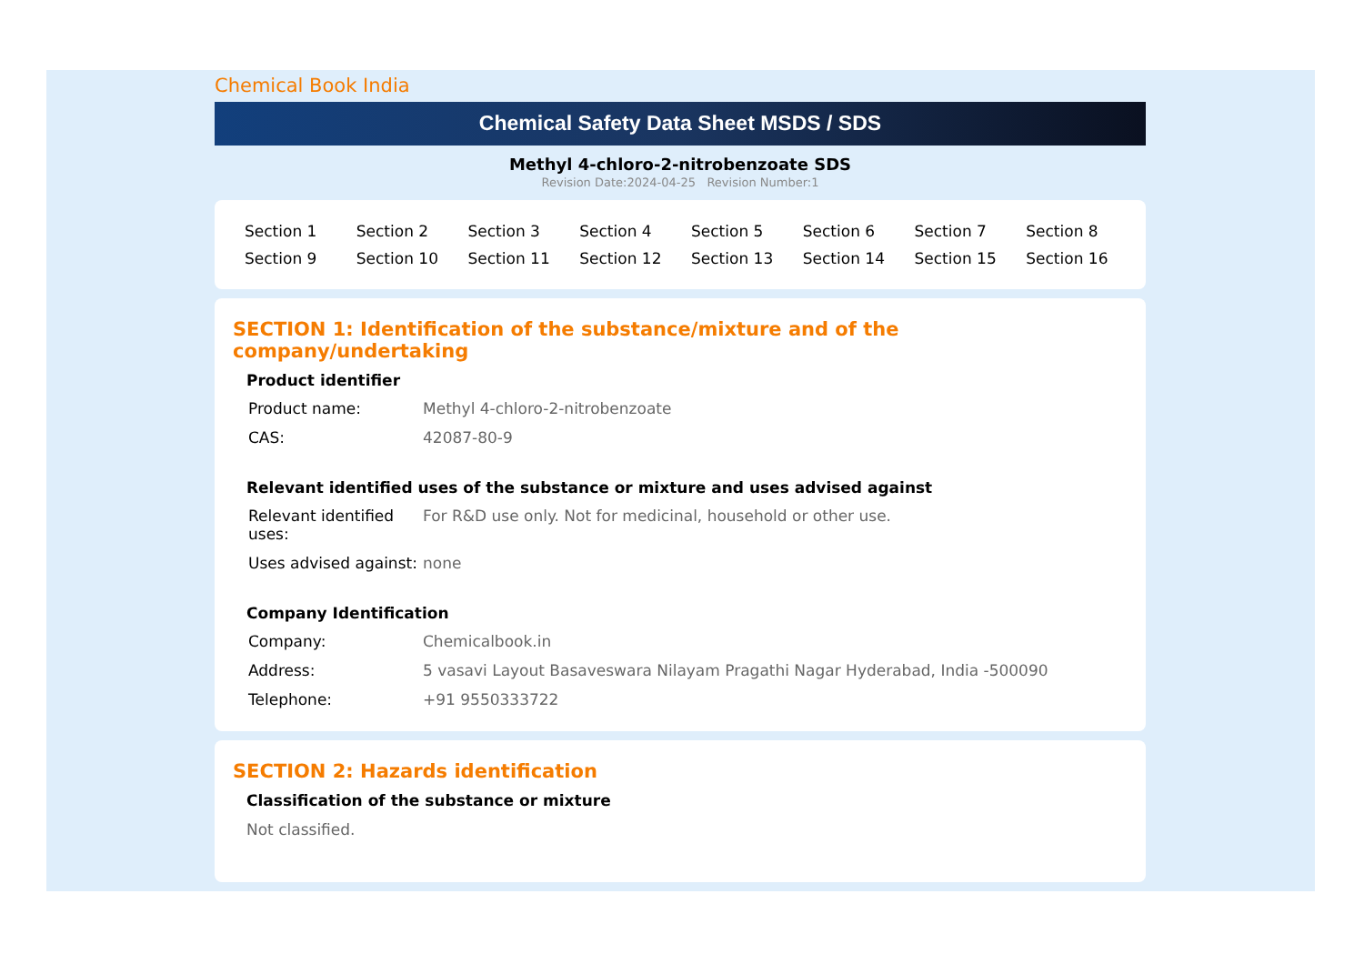Chemical Book India
Chemical Safety Data Sheet MSDS / SDS
Methyl 4-chloro-2-nitrobenzoate SDS
Revision Date:2024-04-25 Revision Number:1
| Section 1 | Section 2 | Section 3 | Section 4 | Section 5 | Section 6 | Section 7 | Section 8 |
| Section 9 | Section 10 | Section 11 | Section 12 | Section 13 | Section 14 | Section 15 | Section 16 |
SECTION 1: Identification of the substance/mixture and of the company/undertaking
Product identifier
| Product name: | Methyl 4-chloro-2-nitrobenzoate |
| CAS: | 42087-80-9 |
Relevant identified uses of the substance or mixture and uses advised against
| Relevant identified uses: | For R&D use only. Not for medicinal, household or other use. |
| Uses advised against: | none |
Company Identification
| Company: | Chemicalbook.in |
| Address: | 5 vasavi Layout Basaveswara Nilayam Pragathi Nagar Hyderabad, India -500090 |
| Telephone: | +91 9550333722 |
SECTION 2: Hazards identification
Classification of the substance or mixture
Not classified.